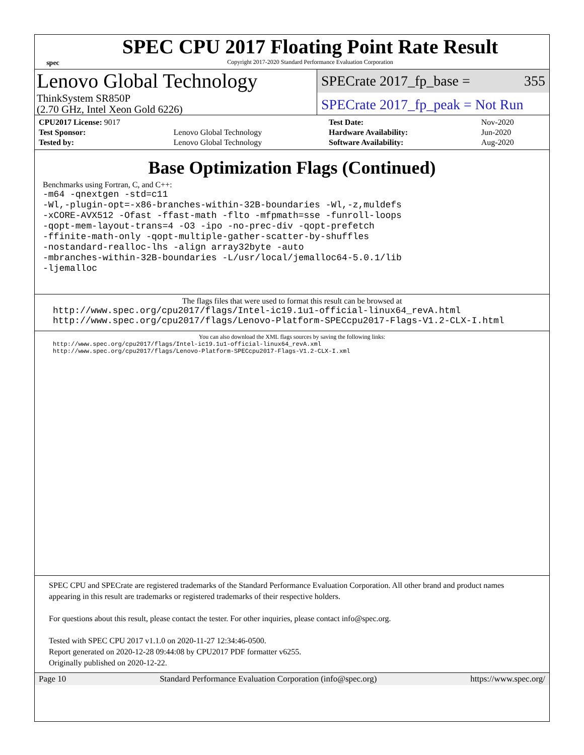spec
SPEC CPU 2017 Floating Point Rate Result
Copyright 2017-2020 Standard Performance Evaluation Corporation
Lenovo Global Technology
SPECrate 2017_fp_base = 355
ThinkSystem SR850P
(2.70 GHz, Intel Xeon Gold 6226)
SPECrate 2017_fp_peak = Not Run
| CPU2017 License: 9017 | |
| Test Sponsor: | Lenovo Global Technology |
| Tested by: | Lenovo Global Technology |
| Test Date: | Nov-2020 |
| Hardware Availability: | Jun-2020 |
| Software Availability: | Aug-2020 |
Base Optimization Flags (Continued)
Benchmarks using Fortran, C, and C++:
-m64 -qnextgen -std=c11
-Wl,-plugin-opt=-x86-branches-within-32B-boundaries -Wl,-z,muldefs
-xCORE-AVX512 -Ofast -ffast-math -flto -mfpmath=sse -funroll-loops
-qopt-mem-layout-trans=4 -O3 -ipo -no-prec-div -qopt-prefetch
-ffinite-math-only -qopt-multiple-gather-scatter-by-shuffles
-nostandard-realloc-lhs -align array32byte -auto
-mbranches-within-32B-boundaries -L/usr/local/jemalloc64-5.0.1/lib
-ljemalloc
The flags files that were used to format this result can be browsed at
http://www.spec.org/cpu2017/flags/Intel-ic19.1u1-official-linux64_revA.html
http://www.spec.org/cpu2017/flags/Lenovo-Platform-SPECcpu2017-Flags-V1.2-CLX-I.html
You can also download the XML flags sources by saving the following links:
http://www.spec.org/cpu2017/flags/Intel-ic19.1u1-official-linux64_revA.xml
http://www.spec.org/cpu2017/flags/Lenovo-Platform-SPECcpu2017-Flags-V1.2-CLX-I.xml
SPEC CPU and SPECrate are registered trademarks of the Standard Performance Evaluation Corporation. All other brand and product names appearing in this result are trademarks or registered trademarks of their respective holders.
For questions about this result, please contact the tester. For other inquiries, please contact info@spec.org.
Tested with SPEC CPU 2017 v1.1.0 on 2020-11-27 12:34:46-0500.
Report generated on 2020-12-28 09:44:08 by CPU2017 PDF formatter v6255.
Originally published on 2020-12-22.
Page 10 Standard Performance Evaluation Corporation (info@spec.org) https://www.spec.org/